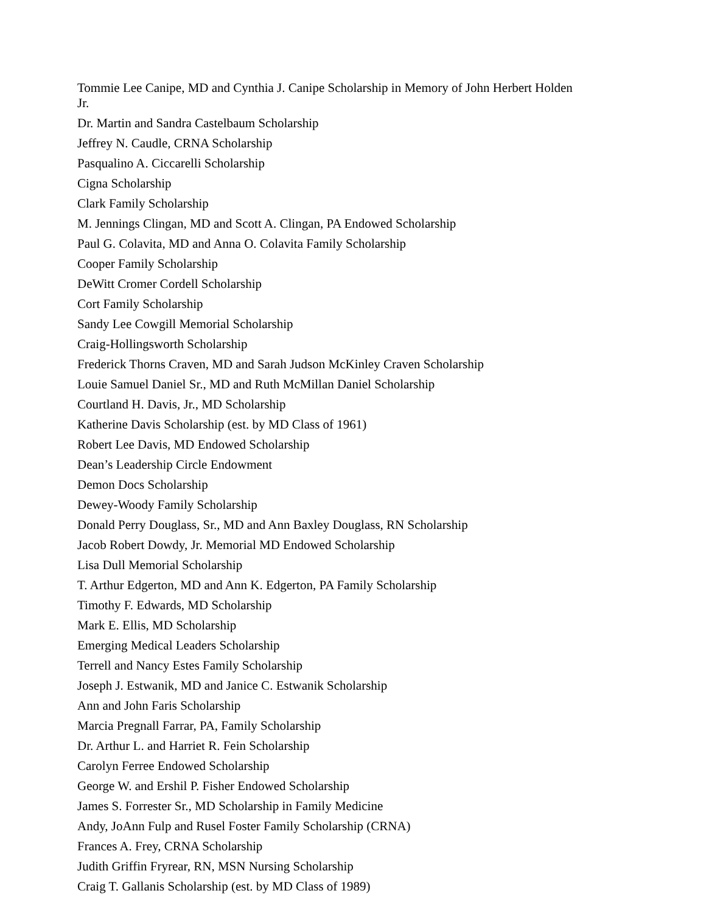Tommie Lee Canipe, MD and Cynthia J. Canipe Scholarship in Memory of John Herbert Holden Jr.
Dr. Martin and Sandra Castelbaum Scholarship
Jeffrey N. Caudle, CRNA Scholarship
Pasqualino A. Ciccarelli Scholarship
Cigna Scholarship
Clark Family Scholarship
M. Jennings Clingan, MD and Scott A. Clingan, PA Endowed Scholarship
Paul G. Colavita, MD and Anna O. Colavita Family Scholarship
Cooper Family Scholarship
DeWitt Cromer Cordell Scholarship
Cort Family Scholarship
Sandy Lee Cowgill Memorial Scholarship
Craig-Hollingsworth Scholarship
Frederick Thorns Craven, MD and Sarah Judson McKinley Craven Scholarship
Louie Samuel Daniel Sr., MD and Ruth McMillan Daniel Scholarship
Courtland H. Davis, Jr., MD Scholarship
Katherine Davis Scholarship (est. by MD Class of 1961)
Robert Lee Davis, MD Endowed Scholarship
Dean’s Leadership Circle Endowment
Demon Docs Scholarship
Dewey-Woody Family Scholarship
Donald Perry Douglass, Sr., MD and Ann Baxley Douglass, RN Scholarship
Jacob Robert Dowdy, Jr. Memorial MD Endowed Scholarship
Lisa Dull Memorial Scholarship
T. Arthur Edgerton, MD and Ann K. Edgerton, PA Family Scholarship
Timothy F. Edwards, MD Scholarship
Mark E. Ellis, MD Scholarship
Emerging Medical Leaders Scholarship
Terrell and Nancy Estes Family Scholarship
Joseph J. Estwanik, MD and Janice C. Estwanik Scholarship
Ann and John Faris Scholarship
Marcia Pregnall Farrar, PA, Family Scholarship
Dr. Arthur L. and Harriet R. Fein Scholarship
Carolyn Ferree Endowed Scholarship
George W. and Ershil P. Fisher Endowed Scholarship
James S. Forrester Sr., MD Scholarship in Family Medicine
Andy, JoAnn Fulp and Rusel Foster Family Scholarship (CRNA)
Frances A. Frey, CRNA Scholarship
Judith Griffin Fryrear, RN, MSN Nursing Scholarship
Craig T. Gallanis Scholarship (est. by MD Class of 1989)